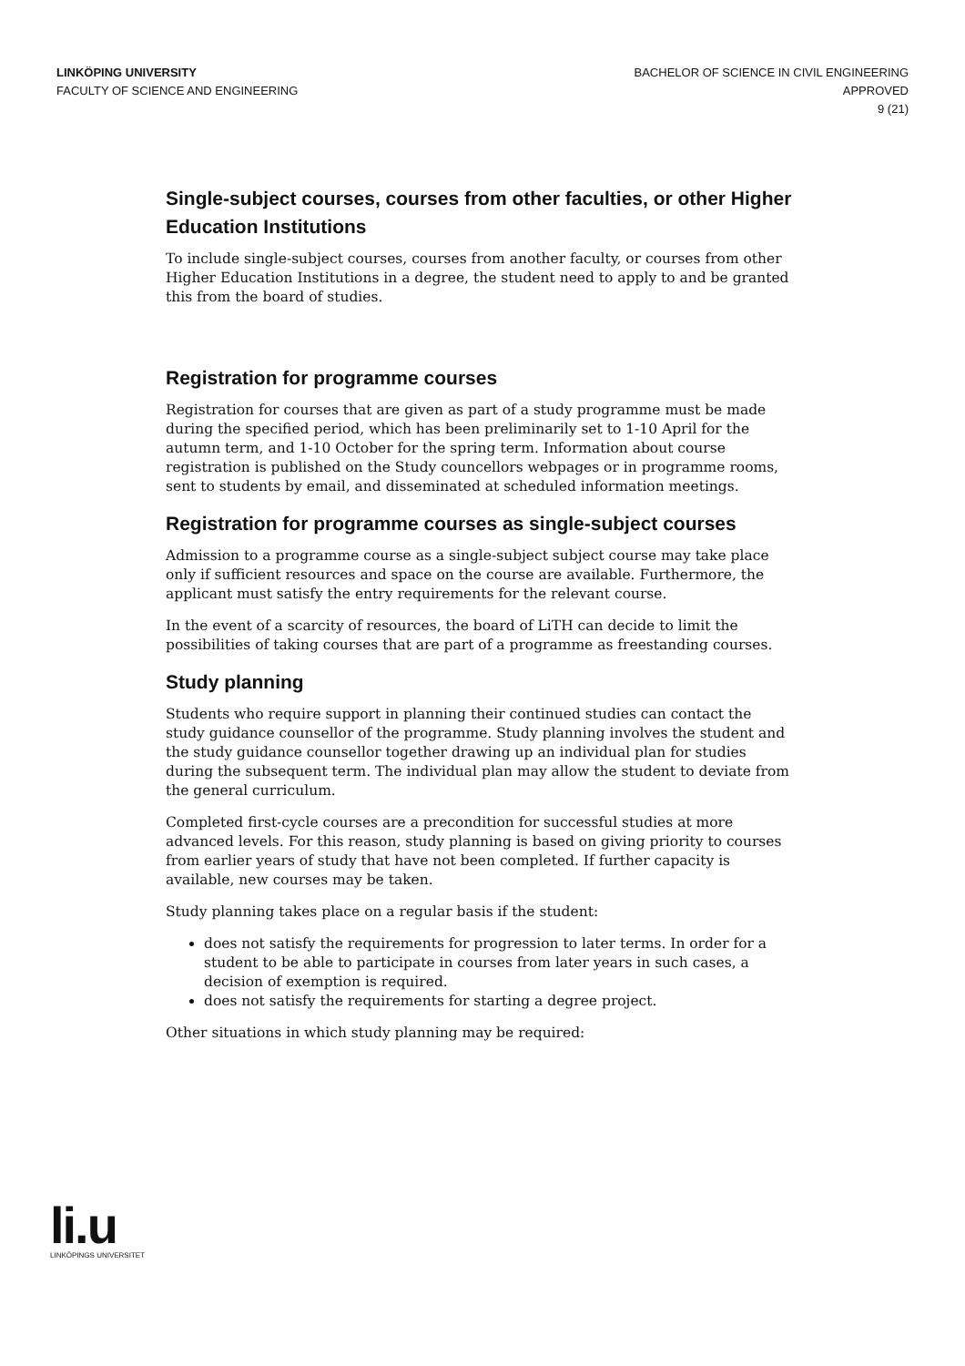LINKÖPING UNIVERSITY
FACULTY OF SCIENCE AND ENGINEERING
BACHELOR OF SCIENCE IN CIVIL ENGINEERING
APPROVED
9 (21)
Single-subject courses, courses from other faculties, or other Higher Education Institutions
To include single-subject courses, courses from another faculty, or courses from other Higher Education Institutions in a degree, the student need to apply to and be granted this from the board of studies.
Registration for programme courses
Registration for courses that are given as part of a study programme must be made during the specified period, which has been preliminarily set to 1-10 April for the autumn term, and 1-10 October for the spring term. Information about course registration is published on the Study councellors webpages or in programme rooms, sent to students by email, and disseminated at scheduled information meetings.
Registration for programme courses as single-subject courses
Admission to a programme course as a single-subject subject course may take place only if sufficient resources and space on the course are available. Furthermore, the applicant must satisfy the entry requirements for the relevant course.
In the event of a scarcity of resources, the board of LiTH can decide to limit the possibilities of taking courses that are part of a programme as freestanding courses.
Study planning
Students who require support in planning their continued studies can contact the study guidance counsellor of the programme. Study planning involves the student and the study guidance counsellor together drawing up an individual plan for studies during the subsequent term. The individual plan may allow the student to deviate from the general curriculum.
Completed first-cycle courses are a precondition for successful studies at more advanced levels. For this reason, study planning is based on giving priority to courses from earlier years of study that have not been completed. If further capacity is available, new courses may be taken.
Study planning takes place on a regular basis if the student:
does not satisfy the requirements for progression to later terms. In order for a student to be able to participate in courses from later years in such cases, a decision of exemption is required.
does not satisfy the requirements for starting a degree project.
Other situations in which study planning may be required:
li.u
LINKÖPINGS UNIVERSITET